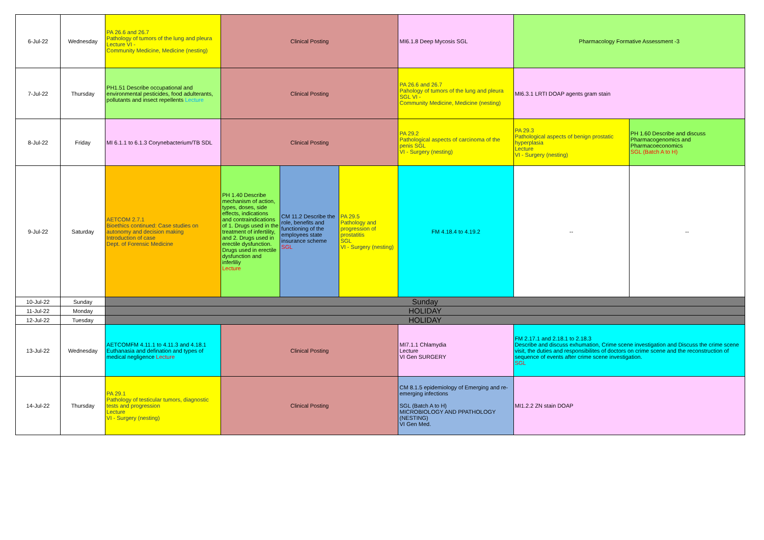| 6-Jul-22 | Wednesday | PA 26.6 and 26.7 Pathology of tumors of the lung and pleura Lecture VI - Community Medicine, Medicine (nesting) | Clinical Posting | | | MI6.1.8 Deep Mycosis SGL | Pharmacology Formative Assessment -3 | |
| 7-Jul-22 | Thursday | PH1.51 Describe occupational and environmental pesticides, food adulterants, pollutants and insect repellents Lecture | Clinical Posting | | | PA 26.6 and 26.7 Pahology of tumors of the lung and pleura SGL VI - Community Medicine, Medicine (nesting) | MI6.3.1 LRTI DOAP agents gram stain | |
| 8-Jul-22 | Friday | MI 6.1.1 to 6.1.3 Corynebacterium/TB SDL | Clinical Posting | | | PA 29.2 Pathological aspects of carcinoma of the penis SGL VI - Surgery (nesting) | PA 29.3 Pathological aspects of benign prostatic hyperplasia Lecture VI - Surgery (nesting) | PH 1.60 Describe and discuss Pharmacogenomics and Pharmacoeconomics SGL (Batch A to H) |
| 9-Jul-22 | Saturday | AETCOM 2.7.1 Bioethics continued: Case studies on autonomy and decision making Introduction of case Dept. of Forensic Medicine | PH 1.40 Describe mechanism of action, types, doses, side effects, indications and contraindications of 1. Drugs used in the treatment of infertility, and 2. Drugs used in erectile dysfunction. Drugs used in erectile dysfunction and inferliliy Lecture | CM 11.2 Describe the role, benefits and functioning of the employees state insurance scheme SGL | PA 29.5 Pathology and progression of prostatitis SGL VI - Surgery (nesting) | FM 4.18.4 to 4.19.2 | -- | -- |
| 10-Jul-22 | Sunday | Sunday | | | | | | |
| 11-Jul-22 | Monday | HOLIDAY | | | | | | |
| 12-Jul-22 | Tuesday | HOLIDAY | | | | | | |
| 13-Jul-22 | Wednesday | AETCOMFM 4.11.1 to 4.11.3 and 4.18.1 Euthanasia and defination and types of medical negligence Lecture | Clinical Posting | | | MI7.1.1 Chlamydia Lecture VI Gen SURGERY | FM 2.17.1 and 2.18.1 to 2.18.3 Describe and discuss exhumation, Crime scene investigation and Discuss the crime scene visit, the duties and responsibilites of doctors on crime scene and the reconstruction of sequence of events after crime scene investigation. SGL | |
| 14-Jul-22 | Thursday | PA 29.1 Pathology of testicular tumors, diagnostic tests and progression Lecture VI - Surgery (nesting) | Clinical Posting | | | CM 8.1.5 epidemiology of Emerging and re-emerging infections SGL (Batch A to H) MICROBIOLOGY AND PPATHOLOGY (NESTING) VI Gen Med. | MI1.2.2 ZN stain DOAP | |